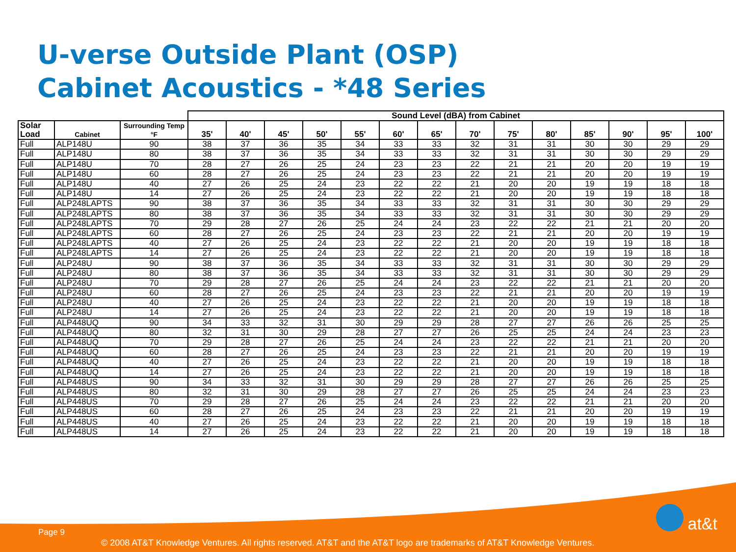U-verse Outside Plant (OSP)
Cabinet Acoustics - *48 Series
| | | | Sound Level (dBA) from Cabinet | | | | | | | | | | | | | |
| --- | --- | --- | --- | --- | --- | --- | --- | --- | --- | --- | --- | --- | --- | --- | --- | --- |
| Solar Load | Cabinet | Surrounding Temp °F | 35' | 40' | 45' | 50' | 55' | 60' | 65' | 70' | 75' | 80' | 85' | 90' | 95' | 100' |
| Full | ALP148U | 90 | 38 | 37 | 36 | 35 | 34 | 33 | 33 | 32 | 31 | 31 | 30 | 30 | 29 | 29 |
| Full | ALP148U | 80 | 38 | 37 | 36 | 35 | 34 | 33 | 33 | 32 | 31 | 31 | 30 | 30 | 29 | 29 |
| Full | ALP148U | 70 | 28 | 27 | 26 | 25 | 24 | 23 | 23 | 22 | 21 | 21 | 20 | 20 | 19 | 19 |
| Full | ALP148U | 60 | 28 | 27 | 26 | 25 | 24 | 23 | 23 | 22 | 21 | 21 | 20 | 20 | 19 | 19 |
| Full | ALP148U | 40 | 27 | 26 | 25 | 24 | 23 | 22 | 22 | 21 | 20 | 20 | 19 | 19 | 18 | 18 |
| Full | ALP148U | 14 | 27 | 26 | 25 | 24 | 23 | 22 | 22 | 21 | 20 | 20 | 19 | 19 | 18 | 18 |
| Full | ALP248LAPTS | 90 | 38 | 37 | 36 | 35 | 34 | 33 | 33 | 32 | 31 | 31 | 30 | 30 | 29 | 29 |
| Full | ALP248LAPTS | 80 | 38 | 37 | 36 | 35 | 34 | 33 | 33 | 32 | 31 | 31 | 30 | 30 | 29 | 29 |
| Full | ALP248LAPTS | 70 | 29 | 28 | 27 | 26 | 25 | 24 | 24 | 23 | 22 | 22 | 21 | 21 | 20 | 20 |
| Full | ALP248LAPTS | 60 | 28 | 27 | 26 | 25 | 24 | 23 | 23 | 22 | 21 | 21 | 20 | 20 | 19 | 19 |
| Full | ALP248LAPTS | 40 | 27 | 26 | 25 | 24 | 23 | 22 | 22 | 21 | 20 | 20 | 19 | 19 | 18 | 18 |
| Full | ALP248LAPTS | 14 | 27 | 26 | 25 | 24 | 23 | 22 | 22 | 21 | 20 | 20 | 19 | 19 | 18 | 18 |
| Full | ALP248U | 90 | 38 | 37 | 36 | 35 | 34 | 33 | 33 | 32 | 31 | 31 | 30 | 30 | 29 | 29 |
| Full | ALP248U | 80 | 38 | 37 | 36 | 35 | 34 | 33 | 33 | 32 | 31 | 31 | 30 | 30 | 29 | 29 |
| Full | ALP248U | 70 | 29 | 28 | 27 | 26 | 25 | 24 | 24 | 23 | 22 | 22 | 21 | 21 | 20 | 20 |
| Full | ALP248U | 60 | 28 | 27 | 26 | 25 | 24 | 23 | 23 | 22 | 21 | 21 | 20 | 20 | 19 | 19 |
| Full | ALP248U | 40 | 27 | 26 | 25 | 24 | 23 | 22 | 22 | 21 | 20 | 20 | 19 | 19 | 18 | 18 |
| Full | ALP248U | 14 | 27 | 26 | 25 | 24 | 23 | 22 | 22 | 21 | 20 | 20 | 19 | 19 | 18 | 18 |
| Full | ALP448UQ | 90 | 34 | 33 | 32 | 31 | 30 | 29 | 29 | 28 | 27 | 27 | 26 | 26 | 25 | 25 |
| Full | ALP448UQ | 80 | 32 | 31 | 30 | 29 | 28 | 27 | 27 | 26 | 25 | 25 | 24 | 24 | 23 | 23 |
| Full | ALP448UQ | 70 | 29 | 28 | 27 | 26 | 25 | 24 | 24 | 23 | 22 | 22 | 21 | 21 | 20 | 20 |
| Full | ALP448UQ | 60 | 28 | 27 | 26 | 25 | 24 | 23 | 23 | 22 | 21 | 21 | 20 | 20 | 19 | 19 |
| Full | ALP448UQ | 40 | 27 | 26 | 25 | 24 | 23 | 22 | 22 | 21 | 20 | 20 | 19 | 19 | 18 | 18 |
| Full | ALP448UQ | 14 | 27 | 26 | 25 | 24 | 23 | 22 | 22 | 21 | 20 | 20 | 19 | 19 | 18 | 18 |
| Full | ALP448US | 90 | 34 | 33 | 32 | 31 | 30 | 29 | 29 | 28 | 27 | 27 | 26 | 26 | 25 | 25 |
| Full | ALP448US | 80 | 32 | 31 | 30 | 29 | 28 | 27 | 27 | 26 | 25 | 25 | 24 | 24 | 23 | 23 |
| Full | ALP448US | 70 | 29 | 28 | 27 | 26 | 25 | 24 | 24 | 23 | 22 | 22 | 21 | 21 | 20 | 20 |
| Full | ALP448US | 60 | 28 | 27 | 26 | 25 | 24 | 23 | 23 | 22 | 21 | 21 | 20 | 20 | 19 | 19 |
| Full | ALP448US | 40 | 27 | 26 | 25 | 24 | 23 | 22 | 22 | 21 | 20 | 20 | 19 | 19 | 18 | 18 |
| Full | ALP448US | 14 | 27 | 26 | 25 | 24 | 23 | 22 | 22 | 21 | 20 | 20 | 19 | 19 | 18 | 18 |
Page 9
© 2008 AT&T Knowledge Ventures. All rights reserved. AT&T and the AT&T logo are trademarks of AT&T Knowledge Ventures.
at&t